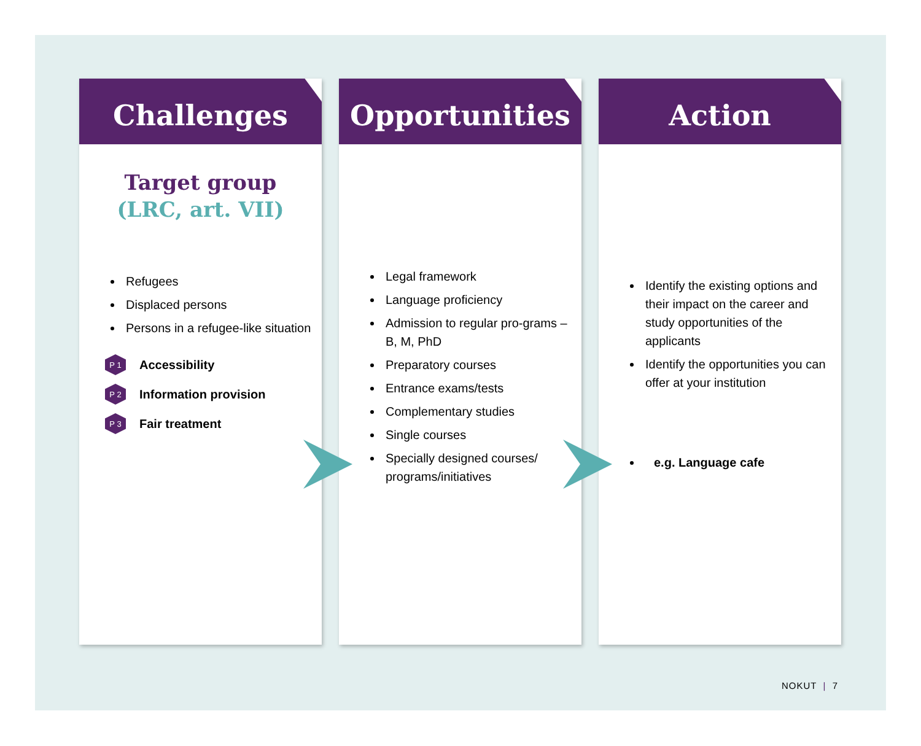Challenges
Target group
(LRC, art. VII)
Refugees
Displaced persons
Persons in a refugee-like situation
P 1 Accessibility
P 2 Information provision
P 3 Fair treatment
Opportunities
Legal framework
Language proficiency
Admission to regular pro-grams – B, M, PhD
Preparatory courses
Entrance exams/tests
Complementary studies
Single courses
Specially designed courses/ programs/initiatives
Action
Identify the existing options and their impact on the career and study opportunities of the applicants
Identify the opportunities you can offer at your institution
e.g. Language cafe
NOKUT | 7